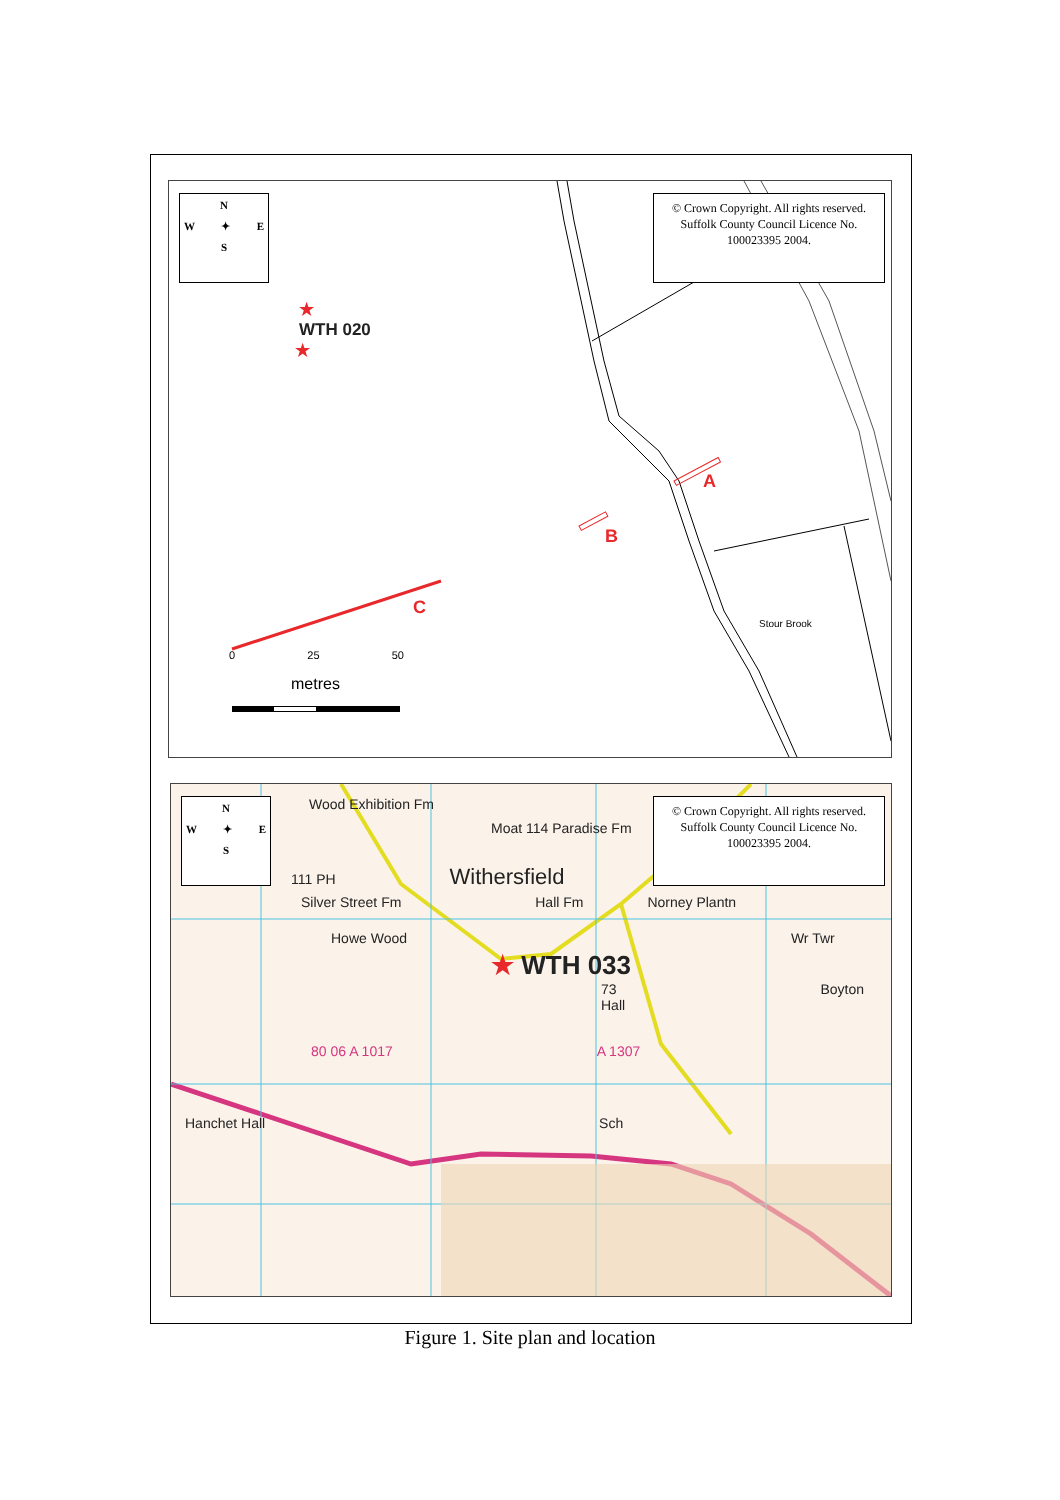N
W ✦ E
S
© Crown Copyright. All rights reserved. Suffolk County Council Licence No. 100023395 2004.
★
WTH 020
★
A
B
C
Stour Brook
0 25 50
metres
N
W ✦ E
S
© Crown Copyright. All rights reserved. Suffolk County Council Licence No. 100023395 2004.
Wood Exhibition Fm
Moat 114 Paradise Fm
111 PH Withersfield
Silver Street Fm Hall Fm Norney Plantn
Howe Wood Wr Twr
★ WTH 033
73 Boyton Hall
80 06 A 1017 A 1307
Hanchet Hall Sch
Figure 1. Site plan and location